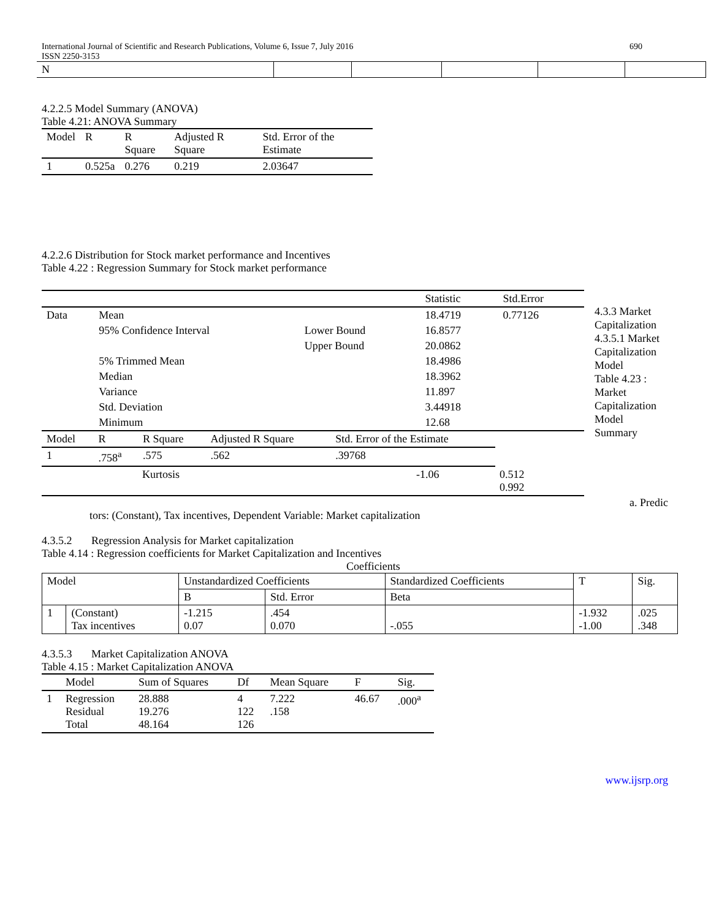International Journal of Scientific and Research Publications, Volume 6, Issue 7, July 2016
ISSN 2250-3153
690
| N | | | | | |
4.2.2.5 Model Summary (ANOVA)
Table 4.21: ANOVA Summary
| Model | R | R Square | Adjusted R Square | Std. Error of the Estimate |
| --- | --- | --- | --- | --- |
| 1 | 0.525a | 0.276 | 0.219 | 2.03647 |
4.2.2.6 Distribution for Stock market performance and Incentives
Table 4.22 : Regression Summary for Stock market performance
4.3.3 Market Capitalization
4.3.5.1 Market Capitalization Model
Table 4.23 : Market Capitalization Model Summary
| | | | Statistic | Std.Error |
| Data | Mean | | 18.4719 | 0.77126 |
| | 95% Confidence Interval | Lower Bound | 16.8577 | |
| | | Upper Bound | 20.0862 | |
| | 5% Trimmed Mean | | 18.4986 | |
| | Median | | 18.3962 | |
| | Variance | | 11.897 | |
| | Std. Deviation | | 3.44918 | |
| | Minimum | | 12.68 | |
| Model | R | R Square | Adjusted R Square | Std. Error of the Estimate |
| --- | --- | --- | --- | --- |
| 1 | .758<sup>a</sup> | .575 | .562 | .39768 |
| | Kurtosis | -1.06 | 0.512 0.992 |
a. Predic
tors: (Constant), Tax incentives, Dependent Variable: Market capitalization
4.3.5.2 Regression Analysis for Market capitalization
Table 4.14 : Regression coefficients for Market Capitalization and Incentives
Coefficients
| Model | | Unstandardized Coefficients | | Standardized Coefficients | T | Sig. |
| --- | --- | --- | --- | --- | --- | --- |
| | | B | Std. Error | Beta | | |
| 1 | (Constant) Tax incentives | -1.215 0.07 | .454 0.070 | -.055 | -1.932 -1.00 | .025 .348 |
4.3.5.3 Market Capitalization ANOVA
Table 4.15 : Market Capitalization ANOVA
| | Model | Sum of Squares | Df | Mean Square | F | Sig. |
| --- | --- | --- | --- | --- | --- | --- |
| 1 | Regression Residual Total | 28.888 19.276 48.164 | 4 122 126 | 7.222 .158 | 46.67 | .000<sup>a</sup> |
www.ijsrp.org